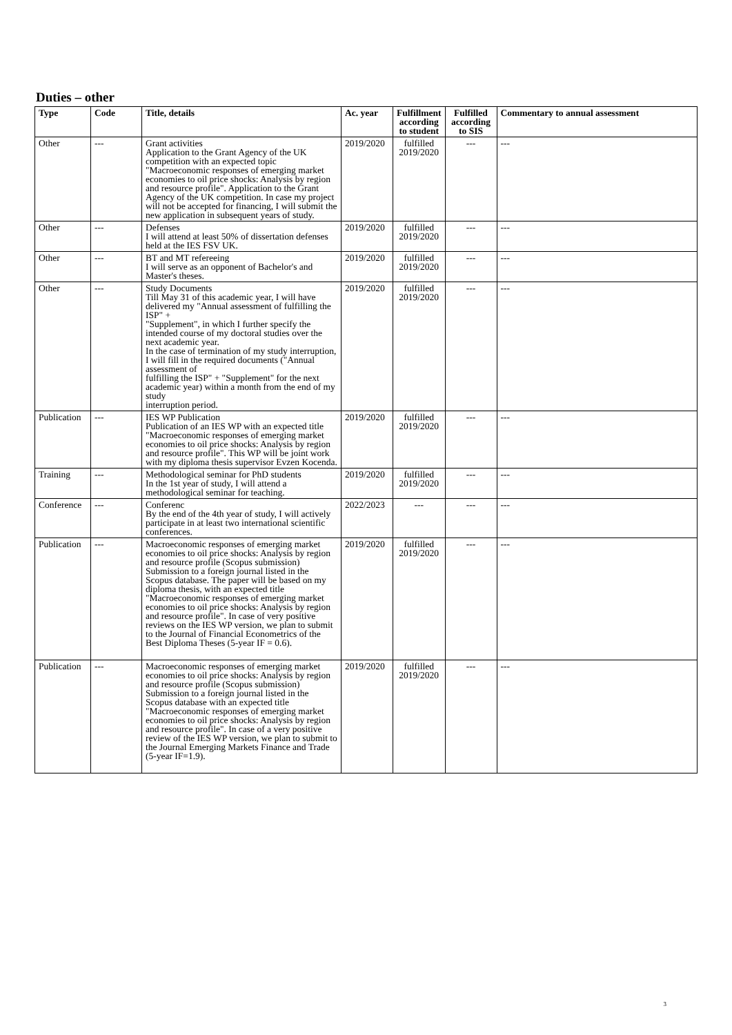Duties – other
| Type | Code | Title, details | Ac. year | Fulfillment according to student | Fulfilled according to SIS | Commentary to annual assessment |
| --- | --- | --- | --- | --- | --- | --- |
| Other | --- | Grant activities Application to the Grant Agency of the UK competition with an expected topic "Macroeconomic responses of emerging market economies to oil price shocks: Analysis by region and resource profile". Application to the Grant Agency of the UK competition. In case my project will not be accepted for financing, I will submit the new application in subsequent years of study. | 2019/2020 | fulfilled 2019/2020 | --- | --- |
| Other | --- | Defenses I will attend at least 50% of dissertation defenses held at the IES FSV UK. | 2019/2020 | fulfilled 2019/2020 | --- | --- |
| Other | --- | BT and MT refereeing I will serve as an opponent of Bachelor's and Master's theses. | 2019/2020 | fulfilled 2019/2020 | --- | --- |
| Other | --- | Study Documents Till May 31 of this academic year, I will have delivered my "Annual assessment of fulfilling the ISP" + "Supplement", in which I further specify the intended course of my doctoral studies over the next academic year. In the case of termination of my study interruption, I will fill in the required documents ("Annual assessment of fulfilling the ISP" + "Supplement" for the next academic year) within a month from the end of my study interruption period. | 2019/2020 | fulfilled 2019/2020 | --- | --- |
| Publication | --- | IES WP Publication Publication of an IES WP with an expected title "Macroeconomic responses of emerging market economies to oil price shocks: Analysis by region and resource profile". This WP will be joint work with my diploma thesis supervisor Evzen Kocenda. | 2019/2020 | fulfilled 2019/2020 | --- | --- |
| Training | --- | Methodological seminar for PhD students In the 1st year of study, I will attend a methodological seminar for teaching. | 2019/2020 | fulfilled 2019/2020 | --- | --- |
| Conference | --- | Conferenc By the end of the 4th year of study, I will actively participate in at least two international scientific conferences. | 2022/2023 | --- | --- | --- |
| Publication | --- | Macroeconomic responses of emerging market economies to oil price shocks: Analysis by region and resource profile (Scopus submission) Submission to a foreign journal listed in the Scopus database. The paper will be based on my diploma thesis, with an expected title "Macroeconomic responses of emerging market economies to oil price shocks: Analysis by region and resource profile". In case of very positive reviews on the IES WP version, we plan to submit to the Journal of Financial Econometrics of the Best Diploma Theses (5-year IF = 0.6). | 2019/2020 | fulfilled 2019/2020 | --- | --- |
| Publication | --- | Macroeconomic responses of emerging market economies to oil price shocks: Analysis by region and resource profile (Scopus submission) Submission to a foreign journal listed in the Scopus database with an expected title "Macroeconomic responses of emerging market economies to oil price shocks: Analysis by region and resource profile". In case of a very positive review of the IES WP version, we plan to submit to the Journal Emerging Markets Finance and Trade (5-year IF=1.9). | 2019/2020 | fulfilled 2019/2020 | --- | --- |
3